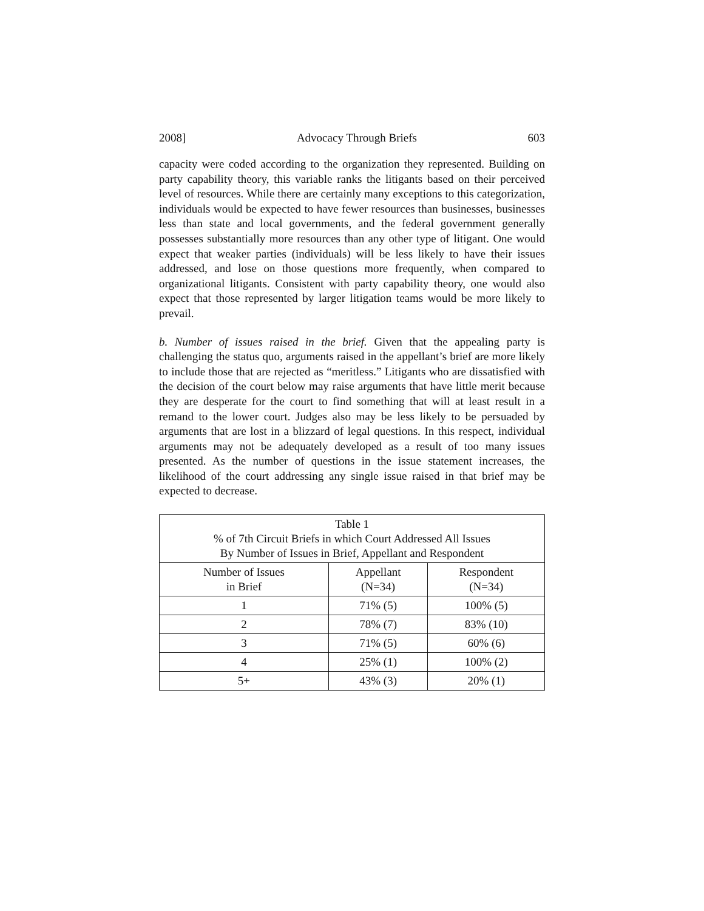2008] Advocacy Through Briefs 603
capacity were coded according to the organization they represented. Building on party capability theory, this variable ranks the litigants based on their perceived level of resources. While there are certainly many exceptions to this categorization, individuals would be expected to have fewer resources than businesses, businesses less than state and local governments, and the federal government generally possesses substantially more resources than any other type of litigant. One would expect that weaker parties (individuals) will be less likely to have their issues addressed, and lose on those questions more frequently, when compared to organizational litigants. Consistent with party capability theory, one would also expect that those represented by larger litigation teams would be more likely to prevail.
b. Number of issues raised in the brief. Given that the appealing party is challenging the status quo, arguments raised in the appellant’s brief are more likely to include those that are rejected as “meritless.” Litigants who are dissatisfied with the decision of the court below may raise arguments that have little merit because they are desperate for the court to find something that will at least result in a remand to the lower court. Judges also may be less likely to be persuaded by arguments that are lost in a blizzard of legal questions. In this respect, individual arguments may not be adequately developed as a result of too many issues presented. As the number of questions in the issue statement increases, the likelihood of the court addressing any single issue raised in that brief may be expected to decrease.
| Table 1 % of 7th Circuit Briefs in which Court Addressed All Issues By Number of Issues in Brief, Appellant and Respondent | | |
| --- | --- | --- |
| Number of Issues in Brief | Appellant (N=34) | Respondent (N=34) |
| 1 | 71% (5) | 100% (5) |
| 2 | 78% (7) | 83% (10) |
| 3 | 71% (5) | 60% (6) |
| 4 | 25% (1) | 100% (2) |
| 5+ | 43% (3) | 20% (1) |